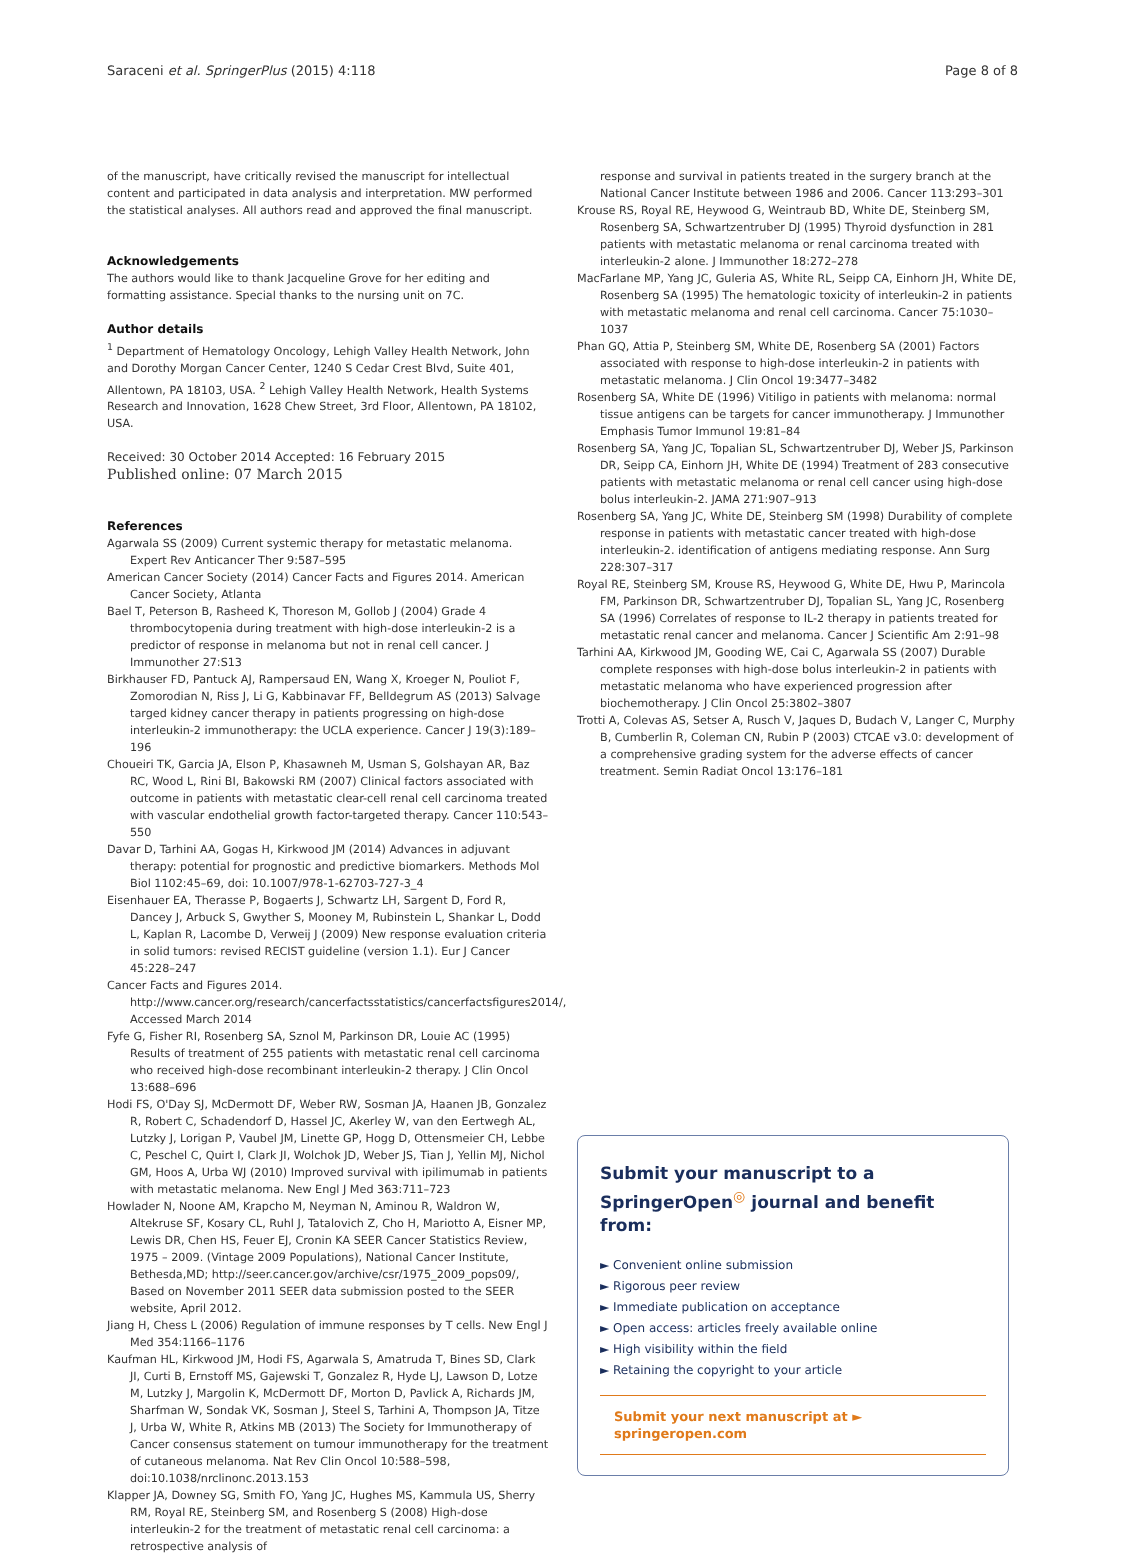Saraceni et al. SpringerPlus (2015) 4:118 Page 8 of 8
of the manuscript, have critically revised the manuscript for intellectual content and participated in data analysis and interpretation. MW performed the statistical analyses. All authors read and approved the final manuscript.
Acknowledgements
The authors would like to thank Jacqueline Grove for her editing and formatting assistance. Special thanks to the nursing unit on 7C.
Author details
<sup>1</sup> Department of Hematology Oncology, Lehigh Valley Health Network, John and Dorothy Morgan Cancer Center, 1240 S Cedar Crest Blvd, Suite 401, Allentown, PA 18103, USA. <sup>2</sup> Lehigh Valley Health Network, Health Systems Research and Innovation, 1628 Chew Street, 3rd Floor, Allentown, PA 18102, USA.
Received: 30 October 2014 Accepted: 16 February 2015
Published online: 07 March 2015
References
Agarwala SS (2009) Current systemic therapy for metastatic melanoma. Expert Rev Anticancer Ther 9:587–595
American Cancer Society (2014) Cancer Facts and Figures 2014. American Cancer Society, Atlanta
Bael T, Peterson B, Rasheed K, Thoreson M, Gollob J (2004) Grade 4 thrombocytopenia during treatment with high-dose interleukin-2 is a predictor of response in melanoma but not in renal cell cancer. J Immunother 27:S13
Birkhauser FD, Pantuck AJ, Rampersaud EN, Wang X, Kroeger N, Pouliot F, Zomorodian N, Riss J, Li G, Kabbinavar FF, Belldegrum AS (2013) Salvage targed kidney cancer therapy in patients progressing on high-dose interleukin-2 immunotherapy: the UCLA experience. Cancer J 19(3):189–196
Choueiri TK, Garcia JA, Elson P, Khasawneh M, Usman S, Golshayan AR, Baz RC, Wood L, Rini BI, Bakowski RM (2007) Clinical factors associated with outcome in patients with metastatic clear-cell renal cell carcinoma treated with vascular endothelial growth factor-targeted therapy. Cancer 110:543–550
Davar D, Tarhini AA, Gogas H, Kirkwood JM (2014) Advances in adjuvant therapy: potential for prognostic and predictive biomarkers. Methods Mol Biol 1102:45–69, doi: 10.1007/978-1-62703-727-3_4
Eisenhauer EA, Therasse P, Bogaerts J, Schwartz LH, Sargent D, Ford R, Dancey J, Arbuck S, Gwyther S, Mooney M, Rubinstein L, Shankar L, Dodd L, Kaplan R, Lacombe D, Verweij J (2009) New response evaluation criteria in solid tumors: revised RECIST guideline (version 1.1). Eur J Cancer 45:228–247
Cancer Facts and Figures 2014. http://www.cancer.org/research/cancerfactsstatistics/cancerfactsfigures2014/, Accessed March 2014
Fyfe G, Fisher RI, Rosenberg SA, Sznol M, Parkinson DR, Louie AC (1995) Results of treatment of 255 patients with metastatic renal cell carcinoma who received high-dose recombinant interleukin-2 therapy. J Clin Oncol 13:688–696
Hodi FS, O'Day SJ, McDermott DF, Weber RW, Sosman JA, Haanen JB, Gonzalez R, Robert C, Schadendorf D, Hassel JC, Akerley W, van den Eertwegh AL, Lutzky J, Lorigan P, Vaubel JM, Linette GP, Hogg D, Ottensmeier CH, Lebbe C, Peschel C, Quirt I, Clark JI, Wolchok JD, Weber JS, Tian J, Yellin MJ, Nichol GM, Hoos A, Urba WJ (2010) Improved survival with ipilimumab in patients with metastatic melanoma. New Engl J Med 363:711–723
Howlader N, Noone AM, Krapcho M, Neyman N, Aminou R, Waldron W, Altekruse SF, Kosary CL, Ruhl J, Tatalovich Z, Cho H, Mariotto A, Eisner MP, Lewis DR, Chen HS, Feuer EJ, Cronin KA SEER Cancer Statistics Review, 1975 – 2009. (Vintage 2009 Populations), National Cancer Institute, Bethesda,MD; http://seer.cancer.gov/archive/csr/1975_2009_pops09/, Based on November 2011 SEER data submission posted to the SEER website, April 2012.
Jiang H, Chess L (2006) Regulation of immune responses by T cells. New Engl J Med 354:1166–1176
Kaufman HL, Kirkwood JM, Hodi FS, Agarwala S, Amatruda T, Bines SD, Clark JI, Curti B, Ernstoff MS, Gajewski T, Gonzalez R, Hyde LJ, Lawson D, Lotze M, Lutzky J, Margolin K, McDermott DF, Morton D, Pavlick A, Richards JM, Sharfman W, Sondak VK, Sosman J, Steel S, Tarhini A, Thompson JA, Titze J, Urba W, White R, Atkins MB (2013) The Society for Immunotherapy of Cancer consensus statement on tumour immunotherapy for the treatment of cutaneous melanoma. Nat Rev Clin Oncol 10:588–598, doi:10.1038/nrclinonc.2013.153
Klapper JA, Downey SG, Smith FO, Yang JC, Hughes MS, Kammula US, Sherry RM, Royal RE, Steinberg SM, and Rosenberg S (2008) High-dose interleukin-2 for the treatment of metastatic renal cell carcinoma: a retrospective analysis of
response and survival in patients treated in the surgery branch at the National Cancer Institute between 1986 and 2006. Cancer 113:293–301
Krouse RS, Royal RE, Heywood G, Weintraub BD, White DE, Steinberg SM, Rosenberg SA, Schwartzentruber DJ (1995) Thyroid dysfunction in 281 patients with metastatic melanoma or renal carcinoma treated with interleukin-2 alone. J Immunother 18:272–278
MacFarlane MP, Yang JC, Guleria AS, White RL, Seipp CA, Einhorn JH, White DE, Rosenberg SA (1995) The hematologic toxicity of interleukin-2 in patients with metastatic melanoma and renal cell carcinoma. Cancer 75:1030–1037
Phan GQ, Attia P, Steinberg SM, White DE, Rosenberg SA (2001) Factors associated with response to high-dose interleukin-2 in patients with metastatic melanoma. J Clin Oncol 19:3477–3482
Rosenberg SA, White DE (1996) Vitiligo in patients with melanoma: normal tissue antigens can be targets for cancer immunotherapy. J Immunother Emphasis Tumor Immunol 19:81–84
Rosenberg SA, Yang JC, Topalian SL, Schwartzentruber DJ, Weber JS, Parkinson DR, Seipp CA, Einhorn JH, White DE (1994) Treatment of 283 consecutive patients with metastatic melanoma or renal cell cancer using high-dose bolus interleukin-2. JAMA 271:907–913
Rosenberg SA, Yang JC, White DE, Steinberg SM (1998) Durability of complete response in patients with metastatic cancer treated with high-dose interleukin-2. identification of antigens mediating response. Ann Surg 228:307–317
Royal RE, Steinberg SM, Krouse RS, Heywood G, White DE, Hwu P, Marincola FM, Parkinson DR, Schwartzentruber DJ, Topalian SL, Yang JC, Rosenberg SA (1996) Correlates of response to IL-2 therapy in patients treated for metastatic renal cancer and melanoma. Cancer J Scientific Am 2:91–98
Tarhini AA, Kirkwood JM, Gooding WE, Cai C, Agarwala SS (2007) Durable complete responses with high-dose bolus interleukin-2 in patients with metastatic melanoma who have experienced progression after biochemotherapy. J Clin Oncol 25:3802–3807
Trotti A, Colevas AS, Setser A, Rusch V, Jaques D, Budach V, Langer C, Murphy B, Cumberlin R, Coleman CN, Rubin P (2003) CTCAE v3.0: development of a comprehensive grading system for the adverse effects of cancer treatment. Semin Radiat Oncol 13:176–181
Submit your manuscript to a SpringerOpen<sup>◎</sup> journal and benefit from:
► Convenient online submission
► Rigorous peer review
► Immediate publication on acceptance
► Open access: articles freely available online
► High visibility within the field
► Retaining the copyright to your article
Submit your next manuscript at ► springeropen.com